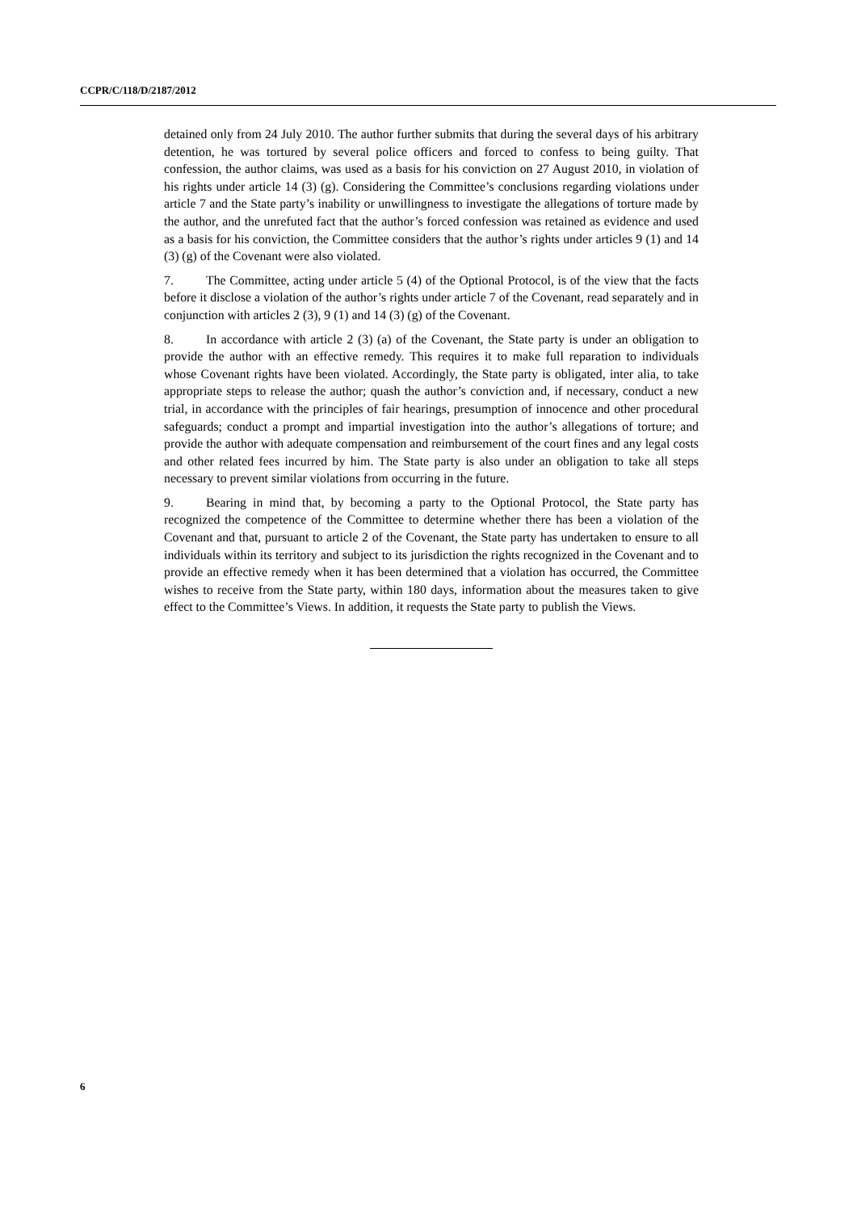CCPR/C/118/D/2187/2012
detained only from 24 July 2010. The author further submits that during the several days of his arbitrary detention, he was tortured by several police officers and forced to confess to being guilty. That confession, the author claims, was used as a basis for his conviction on 27 August 2010, in violation of his rights under article 14 (3) (g). Considering the Committee’s conclusions regarding violations under article 7 and the State party’s inability or unwillingness to investigate the allegations of torture made by the author, and the unrefuted fact that the author’s forced confession was retained as evidence and used as a basis for his conviction, the Committee considers that the author’s rights under articles 9 (1) and 14 (3) (g) of the Covenant were also violated.
7. The Committee, acting under article 5 (4) of the Optional Protocol, is of the view that the facts before it disclose a violation of the author’s rights under article 7 of the Covenant, read separately and in conjunction with articles 2 (3), 9 (1) and 14 (3) (g) of the Covenant.
8. In accordance with article 2 (3) (a) of the Covenant, the State party is under an obligation to provide the author with an effective remedy. This requires it to make full reparation to individuals whose Covenant rights have been violated. Accordingly, the State party is obligated, inter alia, to take appropriate steps to release the author; quash the author’s conviction and, if necessary, conduct a new trial, in accordance with the principles of fair hearings, presumption of innocence and other procedural safeguards; conduct a prompt and impartial investigation into the author’s allegations of torture; and provide the author with adequate compensation and reimbursement of the court fines and any legal costs and other related fees incurred by him. The State party is also under an obligation to take all steps necessary to prevent similar violations from occurring in the future.
9. Bearing in mind that, by becoming a party to the Optional Protocol, the State party has recognized the competence of the Committee to determine whether there has been a violation of the Covenant and that, pursuant to article 2 of the Covenant, the State party has undertaken to ensure to all individuals within its territory and subject to its jurisdiction the rights recognized in the Covenant and to provide an effective remedy when it has been determined that a violation has occurred, the Committee wishes to receive from the State party, within 180 days, information about the measures taken to give effect to the Committee’s Views. In addition, it requests the State party to publish the Views.
6